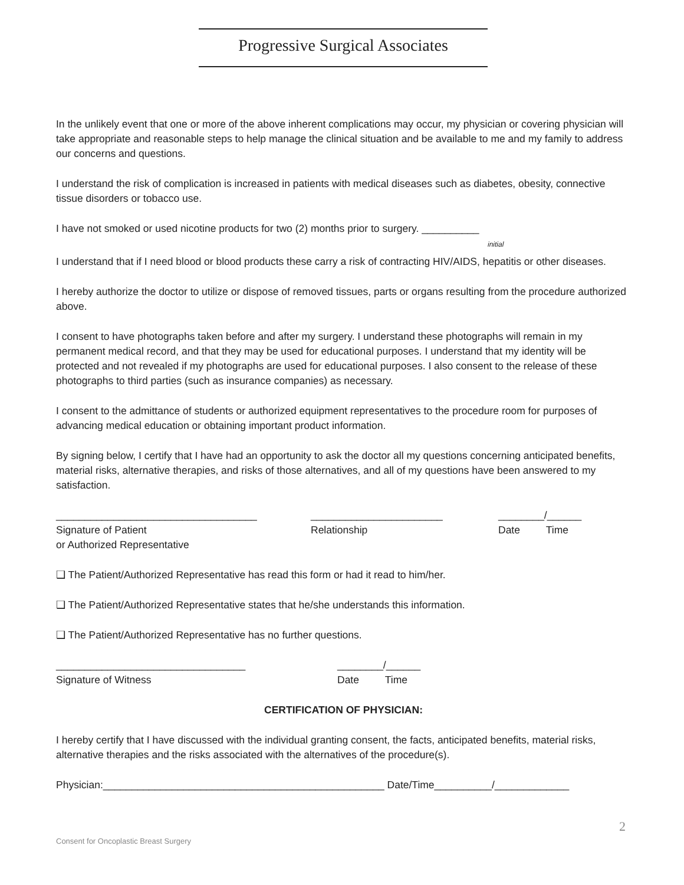Progressive Surgical Associates
In the unlikely event that one or more of the above inherent complications may occur, my physician or covering physician will take appropriate and reasonable steps to help manage the clinical situation and be available to me and my family to address our concerns and questions.
I understand the risk of complication is increased in patients with medical diseases such as diabetes, obesity, connective tissue disorders or tobacco use.
I have not smoked or used nicotine products for two (2) months prior to surgery. __________
initial
I understand that if I need blood or blood products these carry a risk of contracting HIV/AIDS, hepatitis or other diseases.
I hereby authorize the doctor to utilize or dispose of removed tissues, parts or organs resulting from the procedure authorized above.
I consent to have photographs taken before and after my surgery. I understand these photographs will remain in my permanent medical record, and that they may be used for educational purposes. I understand that my identity will be protected and not revealed if my photographs are used for educational purposes. I also consent to the release of these photographs to third parties (such as insurance companies) as necessary.
I consent to the admittance of students or authorized equipment representatives to the procedure room for purposes of advancing medical education or obtaining important product information.
By signing below, I certify that I have had an opportunity to ask the doctor all my questions concerning anticipated benefits, material risks, alternative therapies, and risks of those alternatives, and all of my questions have been answered to my satisfaction.
___________________________________
Signature of Patient
or Authorized Representative
_______________________
Relationship
________/______
Date Time
❑ The Patient/Authorized Representative has read this form or had it read to him/her.
❑ The Patient/Authorized Representative states that he/she understands this information.
❑ The Patient/Authorized Representative has no further questions.
_________________________________
Signature of Witness
________/______
Date Time
CERTIFICATION OF PHYSICIAN:
I hereby certify that I have discussed with the individual granting consent, the facts, anticipated benefits, material risks, alternative therapies and the risks associated with the alternatives of the procedure(s).
Physician:_________________________________________________ Date/Time__________/_____________
2
Consent for Oncoplastic Breast Surgery